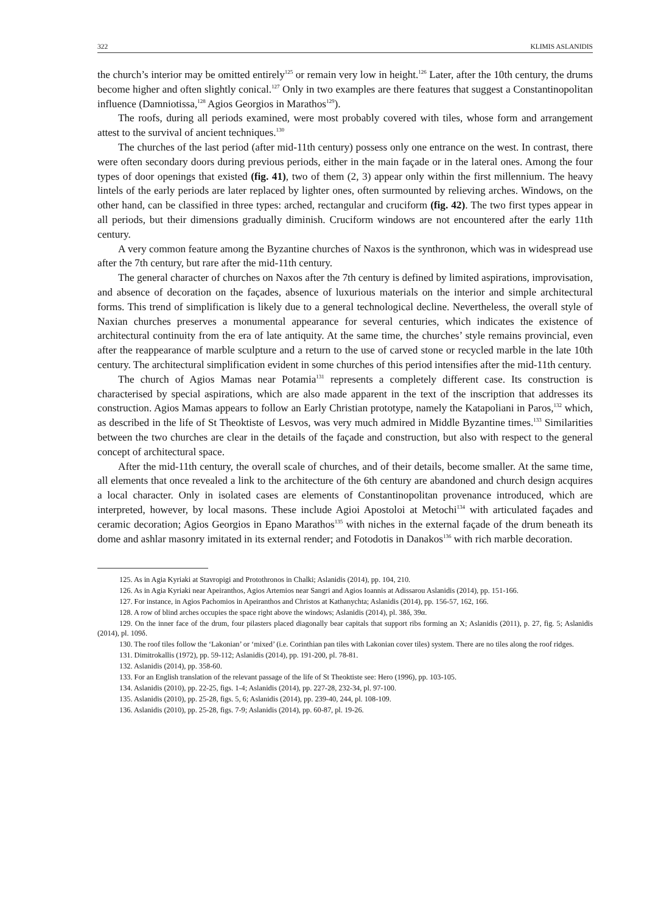322 KLIMIS ASLANIDIS
the church’s interior may be omitted entirely<sup>125</sup> or remain very low in height.<sup>126</sup> Later, after the 10th century, the drums become higher and often slightly conical.<sup>127</sup> Only in two examples are there features that suggest a Constantinopolitan influence (Damniotissa,<sup>128</sup> Agios Georgios in Marathos<sup>129</sup>).
The roofs, during all periods examined, were most probably covered with tiles, whose form and arrangement attest to the survival of ancient techniques.<sup>130</sup>
The churches of the last period (after mid-11th century) possess only one entrance on the west. In contrast, there were often secondary doors during previous periods, either in the main façade or in the lateral ones. Among the four types of door openings that existed (fig. 41), two of them (2, 3) appear only within the first millennium. The heavy lintels of the early periods are later replaced by lighter ones, often surmounted by relieving arches. Windows, on the other hand, can be classified in three types: arched, rectangular and cruciform (fig. 42). The two first types appear in all periods, but their dimensions gradually diminish. Cruciform windows are not encountered after the early 11th century.
A very common feature among the Byzantine churches of Naxos is the synthronon, which was in widespread use after the 7th century, but rare after the mid-11th century.
The general character of churches on Naxos after the 7th century is defined by limited aspirations, improvisation, and absence of decoration on the façades, absence of luxurious materials on the interior and simple architectural forms. This trend of simplification is likely due to a general technological decline. Nevertheless, the overall style of Naxian churches preserves a monumental appearance for several centuries, which indicates the existence of architectural continuity from the era of late antiquity. At the same time, the churches’ style remains provincial, even after the reappearance of marble sculpture and a return to the use of carved stone or recycled marble in the late 10th century. The architectural simplification evident in some churches of this period intensifies after the mid-11th century.
The church of Agios Mamas near Potamia<sup>131</sup> represents a completely different case. Its construction is characterised by special aspirations, which are also made apparent in the text of the inscription that addresses its construction. Agios Mamas appears to follow an Early Christian prototype, namely the Katapoliani in Paros,<sup>132</sup> which, as described in the life of St Theoktiste of Lesvos, was very much admired in Middle Byzantine times.<sup>133</sup> Similarities between the two churches are clear in the details of the façade and construction, but also with respect to the general concept of architectural space.
After the mid-11th century, the overall scale of churches, and of their details, become smaller. At the same time, all elements that once revealed a link to the architecture of the 6th century are abandoned and church design acquires a local character. Only in isolated cases are elements of Constantinopolitan provenance introduced, which are interpreted, however, by local masons. These include Agioi Apostoloi at Metochi<sup>134</sup> with articulated façades and ceramic decoration; Agios Georgios in Epano Marathos<sup>135</sup> with niches in the external façade of the drum beneath its dome and ashlar masonry imitated in its external render; and Fotodotis in Danakos<sup>136</sup> with rich marble decoration.
125. As in Agia Kyriaki at Stavropigi and Protothronos in Chalki; Aslanidis (2014), pp. 104, 210.
126. As in Agia Kyriaki near Apeiranthos, Agios Artemios near Sangri and Agios Ioannis at Adissarou Aslanidis (2014), pp. 151-166.
127. For instance, in Agios Pachomios in Apeiranthos and Christos at Kathanychta; Aslanidis (2014), pp. 156-57, 162, 166.
128. A row of blind arches occupies the space right above the windows; Aslanidis (2014), pl. 38δ, 39α.
129. On the inner face of the drum, four pilasters placed diagonally bear capitals that support ribs forming an X; Aslanidis (2011), p. 27, fig. 5; Aslanidis (2014), pl. 109δ.
130. The roof tiles follow the ‘Lakonian’ or ‘mixed’ (i.e. Corinthian pan tiles with Lakonian cover tiles) system. There are no tiles along the roof ridges.
131. Dimitrokallis (1972), pp. 59-112; Aslanidis (2014), pp. 191-200, pl. 78-81.
132. Aslanidis (2014), pp. 358-60.
133. For an English translation of the relevant passage of the life of St Theoktiste see: Hero (1996), pp. 103-105.
134. Aslanidis (2010), pp. 22-25, figs. 1-4; Aslanidis (2014), pp. 227-28, 232-34, pl. 97-100.
135. Aslanidis (2010), pp. 25-28, figs. 5, 6; Aslanidis (2014), pp. 239-40, 244, pl. 108-109.
136. Aslanidis (2010), pp. 25-28, figs. 7-9; Aslanidis (2014), pp. 60-87, pl. 19-26.